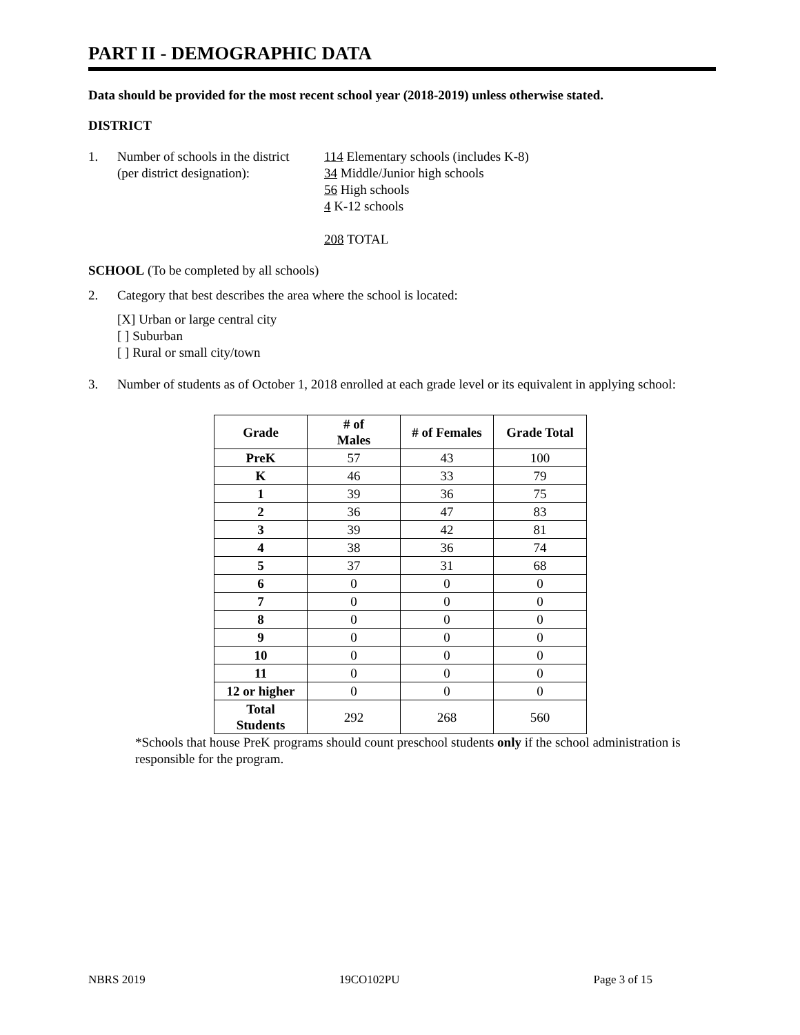PART II - DEMOGRAPHIC DATA
Data should be provided for the most recent school year (2018-2019) unless otherwise stated.
DISTRICT
1. Number of schools in the district
(per district designation):
114 Elementary schools (includes K-8)
34 Middle/Junior high schools
56 High schools
4 K-12 schools
208 TOTAL
SCHOOL (To be completed by all schools)
2. Category that best describes the area where the school is located:
[X] Urban or large central city
[ ] Suburban
[ ] Rural or small city/town
3. Number of students as of October 1, 2018 enrolled at each grade level or its equivalent in applying school:
| Grade | # of Males | # of Females | Grade Total |
| --- | --- | --- | --- |
| PreK | 57 | 43 | 100 |
| K | 46 | 33 | 79 |
| 1 | 39 | 36 | 75 |
| 2 | 36 | 47 | 83 |
| 3 | 39 | 42 | 81 |
| 4 | 38 | 36 | 74 |
| 5 | 37 | 31 | 68 |
| 6 | 0 | 0 | 0 |
| 7 | 0 | 0 | 0 |
| 8 | 0 | 0 | 0 |
| 9 | 0 | 0 | 0 |
| 10 | 0 | 0 | 0 |
| 11 | 0 | 0 | 0 |
| 12 or higher | 0 | 0 | 0 |
| Total Students | 292 | 268 | 560 |
*Schools that house PreK programs should count preschool students only if the school administration is responsible for the program.
NBRS 2019 19CO102PU Page 3 of 15